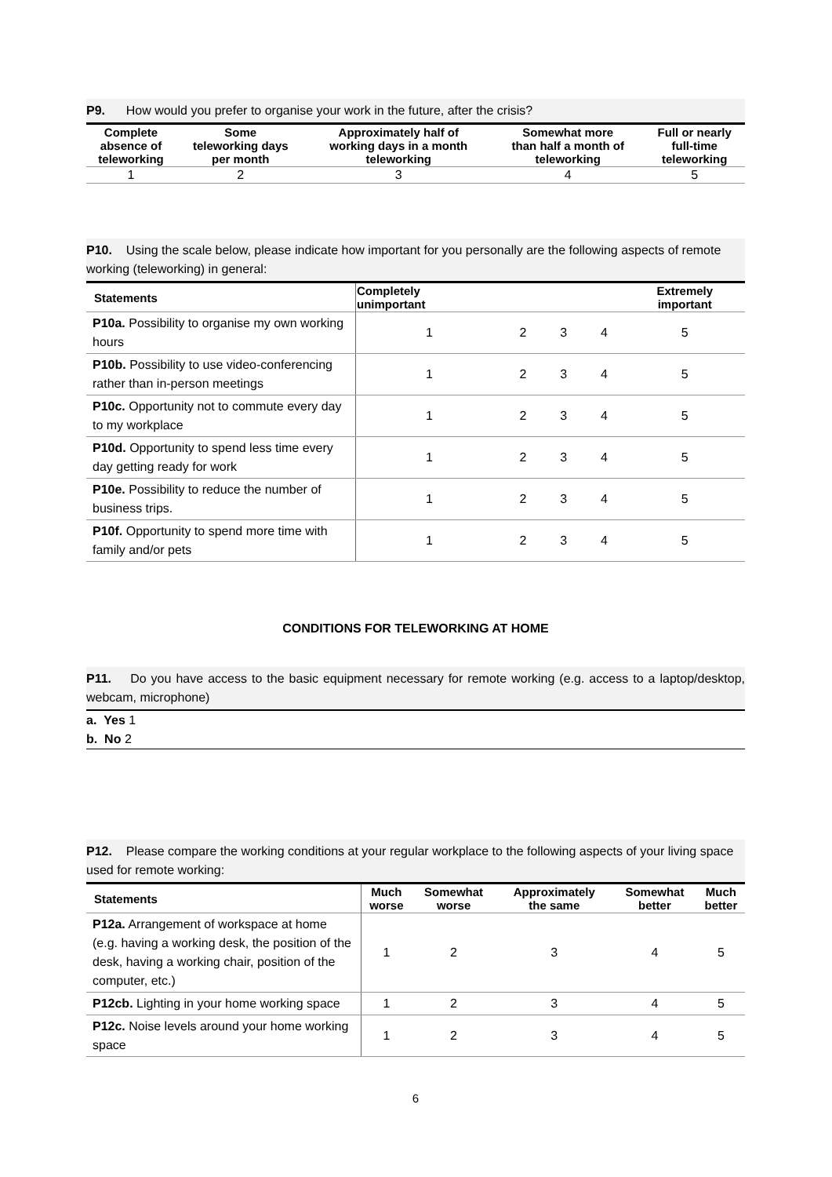P9. How would you prefer to organise your work in the future, after the crisis?
| Complete absence of teleworking | Some teleworking days per month | Approximately half of working days in a month teleworking | Somewhat more than half a month of teleworking | Full or nearly full-time teleworking |
| --- | --- | --- | --- | --- |
| 1 | 2 | 3 | 4 | 5 |
P10. Using the scale below, please indicate how important for you personally are the following aspects of remote working (teleworking) in general:
| Statements | Completely unimportant | | | | Extremely important |
| --- | --- | --- | --- | --- | --- |
| P10a. Possibility to organise my own working hours | 1 | 2 | 3 | 4 | 5 |
| P10b. Possibility to use video-conferencing rather than in-person meetings | 1 | 2 | 3 | 4 | 5 |
| P10c. Opportunity not to commute every day to my workplace | 1 | 2 | 3 | 4 | 5 |
| P10d. Opportunity to spend less time every day getting ready for work | 1 | 2 | 3 | 4 | 5 |
| P10e. Possibility to reduce the number of business trips. | 1 | 2 | 3 | 4 | 5 |
| P10f. Opportunity to spend more time with family and/or pets | 1 | 2 | 3 | 4 | 5 |
CONDITIONS FOR TELEWORKING AT HOME
P11. Do you have access to the basic equipment necessary for remote working (e.g. access to a laptop/desktop, webcam, microphone)
a. Yes 1
b. No 2
P12. Please compare the working conditions at your regular workplace to the following aspects of your living space used for remote working:
| Statements | Much worse | Somewhat worse | Approximately the same | Somewhat better | Much better |
| --- | --- | --- | --- | --- | --- |
| P12a. Arrangement of workspace at home (e.g. having a working desk, the position of the desk, having a working chair, position of the computer, etc.) | 1 | 2 | 3 | 4 | 5 |
| P12cb. Lighting in your home working space | 1 | 2 | 3 | 4 | 5 |
| P12c. Noise levels around your home working space | 1 | 2 | 3 | 4 | 5 |
6